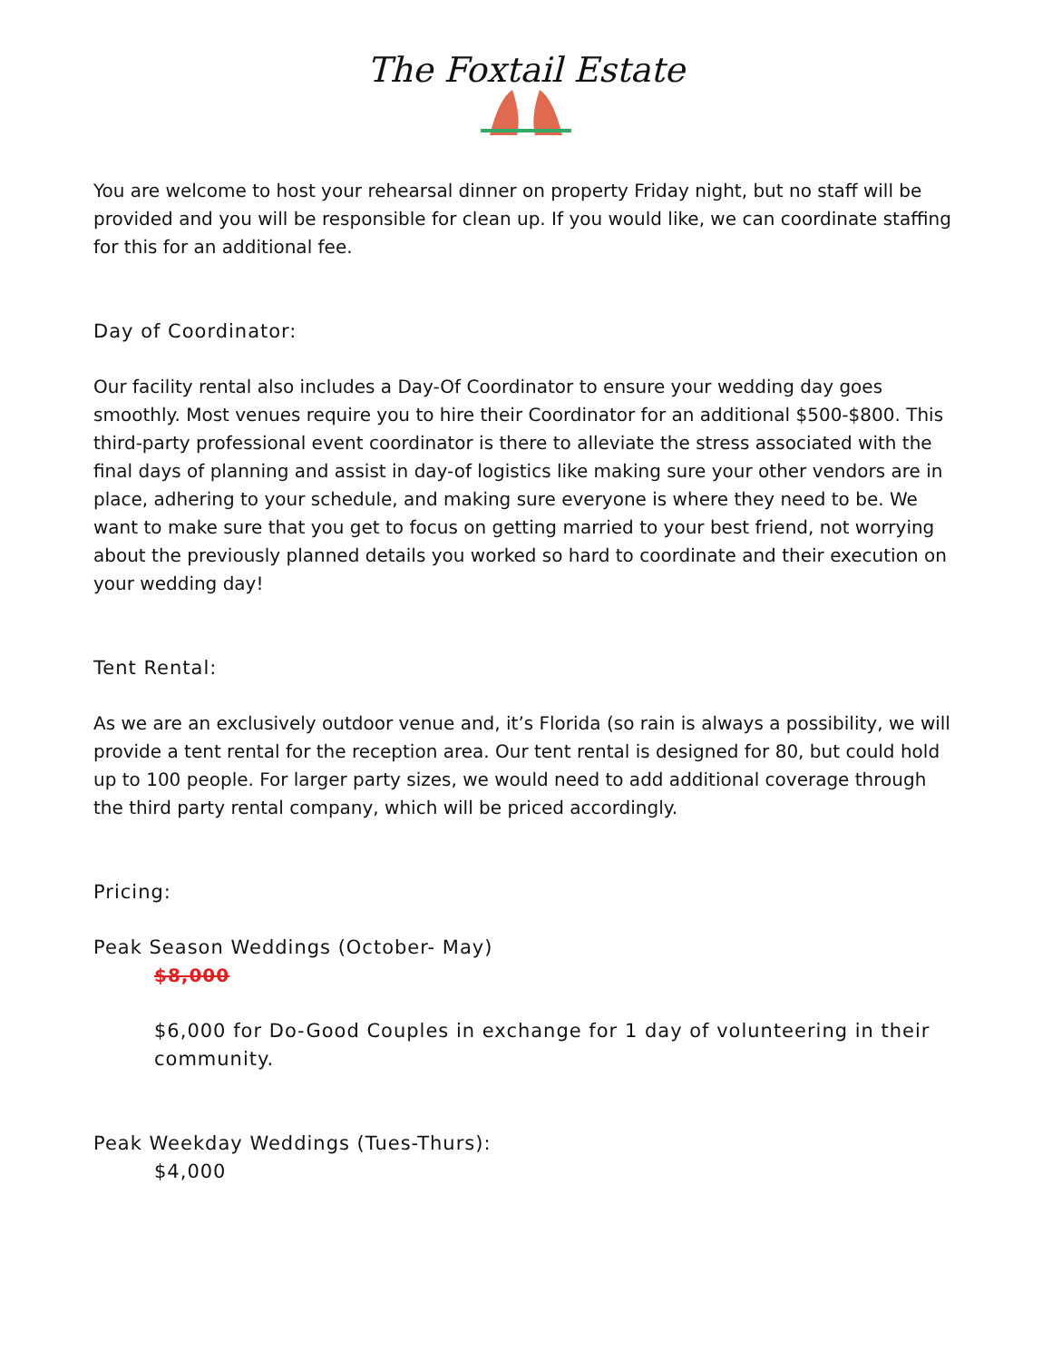The Foxtail Estate
You are welcome to host your rehearsal dinner on property Friday night, but no staff will be provided and you will be responsible for clean up. If you would like, we can coordinate staffing for this for an additional fee.
Day of Coordinator:
Our facility rental also includes a Day-Of Coordinator to ensure your wedding day goes smoothly. Most venues require you to hire their Coordinator for an additional $500-$800. This third-party professional event coordinator is there to alleviate the stress associated with the final days of planning and assist in day-of logistics like making sure your other vendors are in place, adhering to your schedule, and making sure everyone is where they need to be. We want to make sure that you get to focus on getting married to your best friend, not worrying about the previously planned details you worked so hard to coordinate and their execution on your wedding day!
Tent Rental:
As we are an exclusively outdoor venue and, it’s Florida (so rain is always a possibility, we will provide a tent rental for the reception area. Our tent rental is designed for 80, but could hold up to 100 people. For larger party sizes, we would need to add additional coverage through the third party rental company, which will be priced accordingly.
Pricing:
Peak Season Weddings (October- May)
$8,000
$6,000 for Do-Good Couples in exchange for 1 day of volunteering in their community.
Peak Weekday Weddings (Tues-Thurs):
$4,000